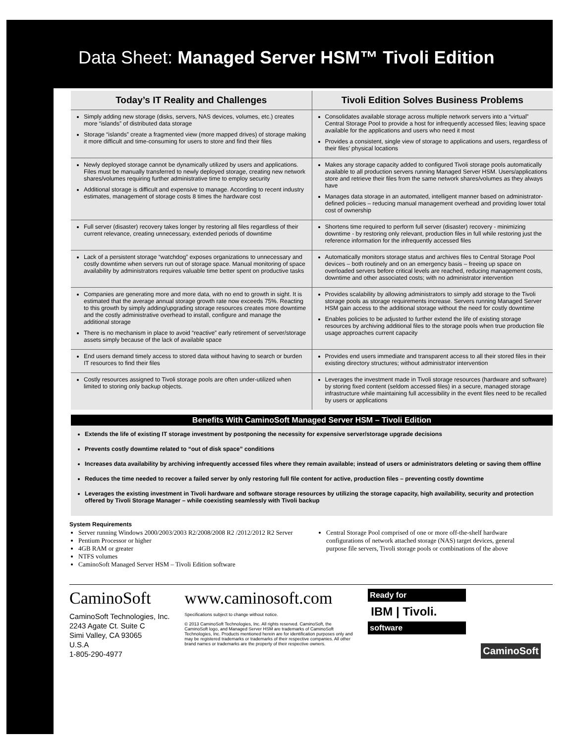Data Sheet: Managed Server HSM™ Tivoli Edition
| Today’s IT Reality and Challenges | Tivoli Edition Solves Business Problems |
| --- | --- |
| Simply adding new storage (disks, servers, NAS devices, volumes, etc.) creates more “islands” of distributed data storage Storage “islands” create a fragmented view (more mapped drives) of storage making it more difficult and time-consuming for users to store and find their files | Consolidates available storage across multiple network servers into a “virtual” Central Storage Pool to provide a host for infrequently accessed files; leaving space available for the applications and users who need it most Provides a consistent, single view of storage to applications and users, regardless of their files’ physical locations |
| Newly deployed storage cannot be dynamically utilized by users and applications. Files must be manually transferred to newly deployed storage, creating new network shares/volumes requiring further administrative time to employ security Additional storage is difficult and expensive to manage. According to recent industry estimates, management of storage costs 8 times the hardware cost | Makes any storage capacity added to configured Tivoli storage pools automatically available to all production servers running Managed Server HSM. Users/applications store and retrieve their files from the same network shares/volumes as they always have Manages data storage in an automated, intelligent manner based on administrator-defined policies – reducing manual management overhead and providing lower total cost of ownership |
| Full server (disaster) recovery takes longer by restoring all files regardless of their current relevance, creating unnecessary, extended periods of downtime | Shortens time required to perform full server (disaster) recovery - minimizing downtime - by restoring only relevant, production files in full while restoring just the reference information for the infrequently accessed files |
| Lack of a persistent storage “watchdog” exposes organizations to unnecessary and costly downtime when servers run out of storage space. Manual monitoring of space availability by administrators requires valuable time better spent on productive tasks | Automatically monitors storage status and archives files to Central Storage Pool devices – both routinely and on an emergency basis – freeing up space on overloaded servers before critical levels are reached, reducing management costs, downtime and other associated costs; with no administrator intervention |
| Companies are generating more and more data, with no end to growth in sight. It is estimated that the average annual storage growth rate now exceeds 75%. Reacting to this growth by simply adding/upgrading storage resources creates more downtime and the costly administrative overhead to install, configure and manage the additional storage There is no mechanism in place to avoid “reactive” early retirement of server/storage assets simply because of the lack of available space | Provides scalability by allowing administrators to simply add storage to the Tivoli storage pools as storage requirements increase. Servers running Managed Server HSM gain access to the additional storage without the need for costly downtime Enables policies to be adjusted to further extend the life of existing storage resources by archiving additional files to the storage pools when true production file usage approaches current capacity |
| End users demand timely access to stored data without having to search or burden IT resources to find their files | Provides end users immediate and transparent access to all their stored files in their existing directory structures; without administrator intervention |
| Costly resources assigned to Tivoli storage pools are often under-utilized when limited to storing only backup objects. | Leverages the investment made in Tivoli storage resources (hardware and software) by storing fixed content (seldom accessed files) in a secure, managed storage infrastructure while maintaining full accessibility in the event files need to be recalled by users or applications |
Benefits With CaminoSoft Managed Server HSM – Tivoli Edition
Extends the life of existing IT storage investment by postponing the necessity for expensive server/storage upgrade decisions
Prevents costly downtime related to “out of disk space” conditions
Increases data availability by archiving infrequently accessed files where they remain available; instead of users or administrators deleting or saving them offline
Reduces the time needed to recover a failed server by only restoring full file content for active, production files – preventing costly downtime
Leverages the existing investment in Tivoli hardware and software storage resources by utilizing the storage capacity, high availability, security and protection offered by Tivoli Storage Manager – while coexisting seamlessly with Tivoli backup
System Requirements
Server running Windows 2000/2003/2003 R2/2008/2008 R2 /2012/2012 R2 Server
Pentium Processor or higher
4GB RAM or greater
NTFS volumes
CaminoSoft Managed Server HSM – Tivoli Edition software
Central Storage Pool comprised of one or more off-the-shelf hardware configurations of network attached storage (NAS) target devices, general purpose file servers, Tivoli storage pools or combinations of the above
CaminoSoft
CaminoSoft Technologies, Inc.
2243 Agate Ct. Suite C
Simi Valley, CA 93065
U.S.A
1-805-290-4977
www.caminosoft.com
Specifications subject to change without notice.
© 2013 CaminoSoft Technologies, Inc. All rights reserved. CaminoSoft, the CaminoSoft logo, and Managed Server HSM are trademarks of CaminoSoft Technologies, Inc. Products mentioned herein are for identification purposes only and may be registered trademarks or trademarks of their respective companies. All other brand names or trademarks are the property of their respective owners.
Ready for
IBM | Tivoli.
software
CaminoSoft